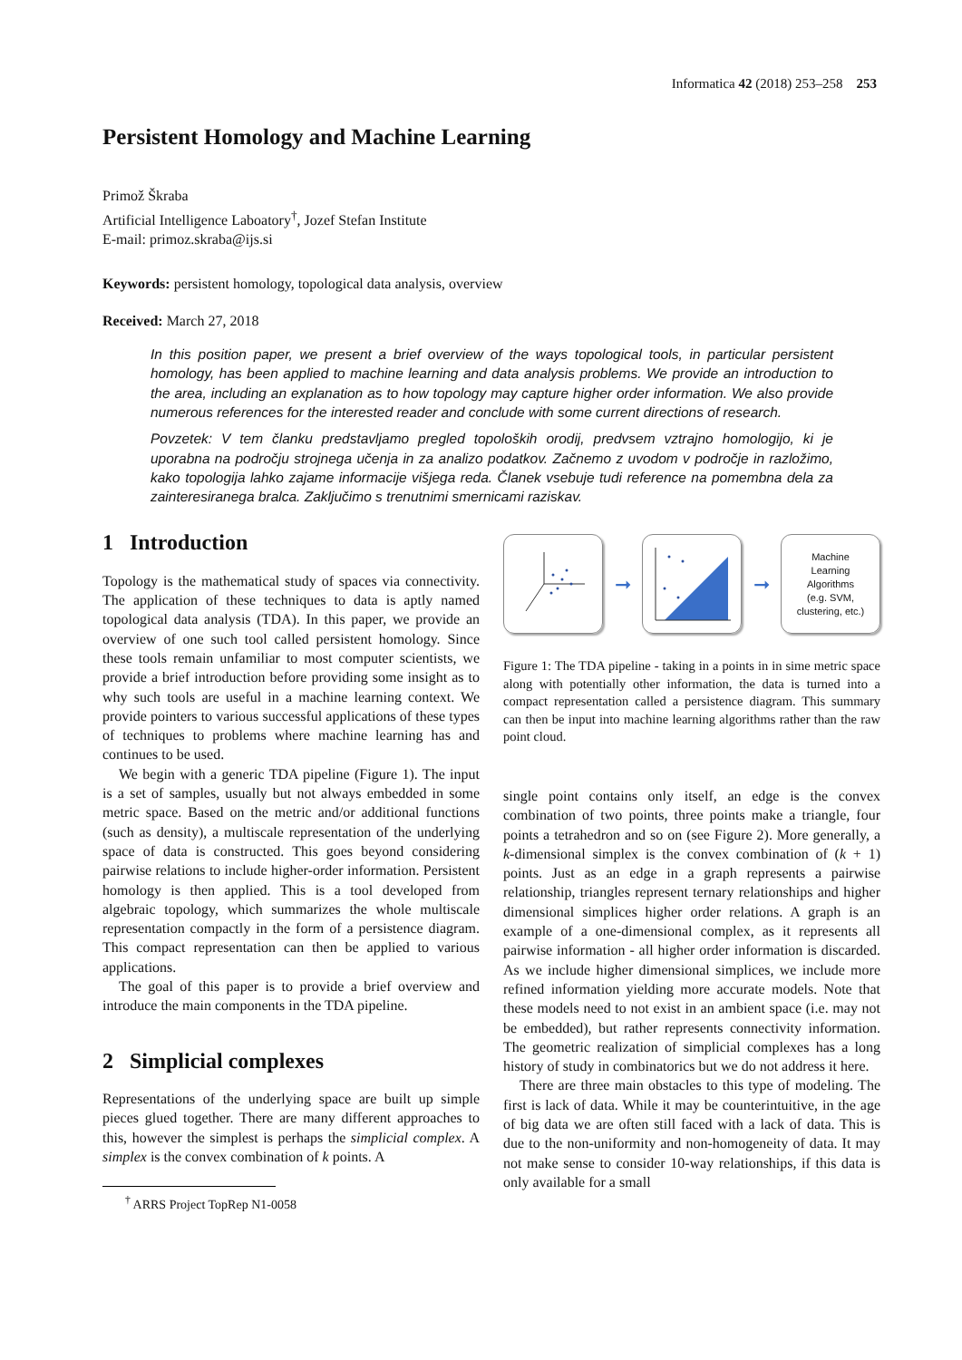Informatica 42 (2018) 253–258 253
Persistent Homology and Machine Learning
Primož Škraba
Artificial Intelligence Laboatory<sup>†</sup>, Jozef Stefan Institute
E-mail: primoz.skraba@ijs.si
Keywords: persistent homology, topological data analysis, overview
Received: March 27, 2018
In this position paper, we present a brief overview of the ways topological tools, in particular persistent homology, has been applied to machine learning and data analysis problems. We provide an introduction to the area, including an explanation as to how topology may capture higher order information. We also provide numerous references for the interested reader and conclude with some current directions of research.
Povzetek: V tem članku predstavljamo pregled topoloških orodij, predvsem vztrajno homologijo, ki je uporabna na področju strojnega učenja in za analizo podatkov. Začnemo z uvodom v področje in razložimo, kako topologija lahko zajame informacije višjega reda. Članek vsebuje tudi reference na pomembna dela za zainteresiranega bralca. Zaključimo s trenutnimi smernicami raziskav.
1 Introduction
Topology is the mathematical study of spaces via connectivity. The application of these techniques to data is aptly named topological data analysis (TDA). In this paper, we provide an overview of one such tool called persistent homology. Since these tools remain unfamiliar to most computer scientists, we provide a brief introduction before providing some insight as to why such tools are useful in a machine learning context. We provide pointers to various successful applications of these types of techniques to problems where machine learning has and continues to be used.
We begin with a generic TDA pipeline (Figure 1). The input is a set of samples, usually but not always embedded in some metric space. Based on the metric and/or additional functions (such as density), a multiscale representation of the underlying space of data is constructed. This goes beyond considering pairwise relations to include higher-order information. Persistent homology is then applied. This is a tool developed from algebraic topology, which summarizes the whole multiscale representation compactly in the form of a persistence diagram. This compact representation can then be applied to various applications.
The goal of this paper is to provide a brief overview and introduce the main components in the TDA pipeline.
2 Simplicial complexes
Representations of the underlying space are built up simple pieces glued together. There are many different approaches to this, however the simplest is perhaps the simplicial complex. A simplex is the convex combination of k points. A
<sup>†</sup> ARRS Project TopRep N1-0058
➞ ➞
Machine
Learning
Algorithms
(e.g. SVM,
clustering, etc.)
Figure 1: The TDA pipeline - taking in a points in in sime metric space along with potentially other information, the data is turned into a compact representation called a persistence diagram. This summary can then be input into machine learning algorithms rather than the raw point cloud.
single point contains only itself, an edge is the convex combination of two points, three points make a triangle, four points a tetrahedron and so on (see Figure 2). More generally, a k-dimensional simplex is the convex combination of (k + 1) points. Just as an edge in a graph represents a pairwise relationship, triangles represent ternary relationships and higher dimensional simplices higher order relations. A graph is an example of a one-dimensional complex, as it represents all pairwise information - all higher order information is discarded. As we include higher dimensional simplices, we include more refined information yielding more accurate models. Note that these models need to not exist in an ambient space (i.e. may not be embedded), but rather represents connectivity information. The geometric realization of simplicial complexes has a long history of study in combinatorics but we do not address it here.
There are three main obstacles to this type of modeling. The first is lack of data. While it may be counterintuitive, in the age of big data we are often still faced with a lack of data. This is due to the non-uniformity and non-homogeneity of data. It may not make sense to consider 10-way relationships, if this data is only available for a small